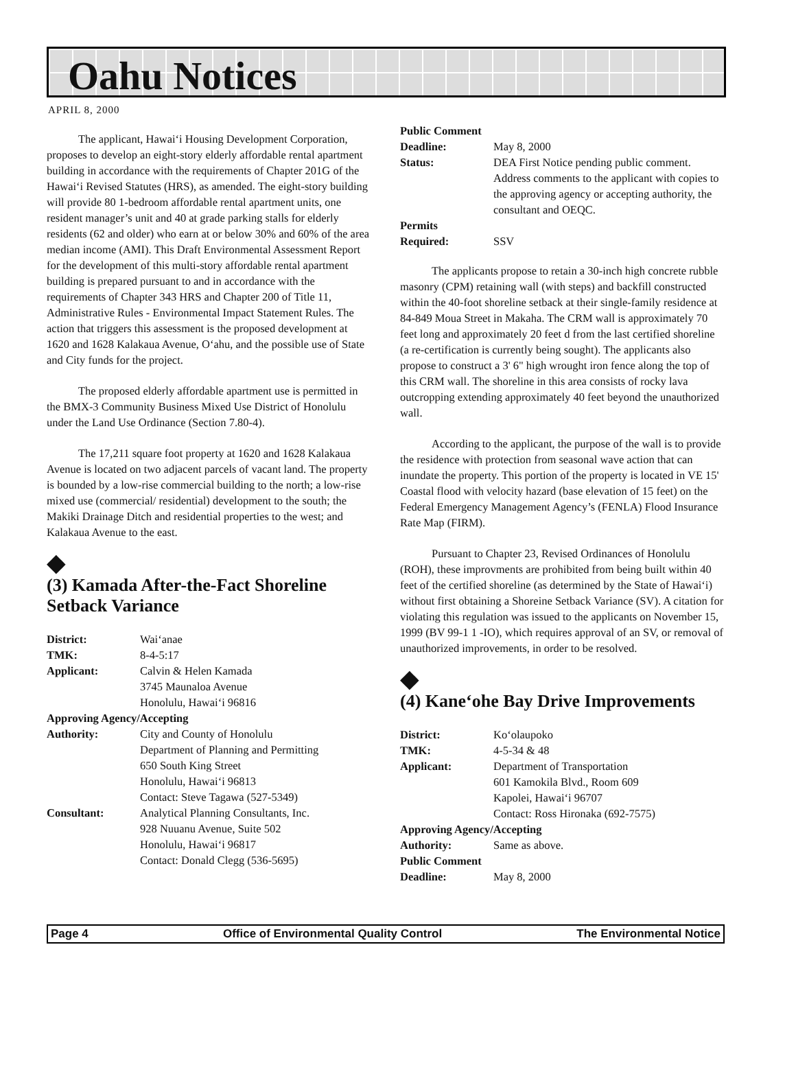Oahu Notices
APRIL 8, 2000
The applicant, Hawai‘i Housing Development Corporation, proposes to develop an eight-story elderly affordable rental apartment building in accordance with the requirements of Chapter 201G of the Hawai‘i Revised Statutes (HRS), as amended. The eight-story building will provide 80 1-bedroom affordable rental apartment units, one resident manager’s unit and 40 at grade parking stalls for elderly residents (62 and older) who earn at or below 30% and 60% of the area median income (AMI). This Draft Environmental Assessment Report for the development of this multi-story affordable rental apartment building is prepared pursuant to and in accordance with the requirements of Chapter 343 HRS and Chapter 200 of Title 11, Administrative Rules - Environmental Impact Statement Rules. The action that triggers this assessment is the proposed development at 1620 and 1628 Kalakaua Avenue, O‘ahu, and the possible use of State and City funds for the project.
The proposed elderly affordable apartment use is permitted in the BMX-3 Community Business Mixed Use District of Honolulu under the Land Use Ordinance (Section 7.80-4).
The 17,211 square foot property at 1620 and 1628 Kalakaua Avenue is located on two adjacent parcels of vacant land. The property is bounded by a low-rise commercial building to the north; a low-rise mixed use (commercial/ residential) development to the south; the Makiki Drainage Ditch and residential properties to the west; and Kalakaua Avenue to the east.
◆
(3) Kamada After-the-Fact Shoreline Setback Variance
| District: | Wai‘anae |
| TMK: | 8-4-5:17 |
| Applicant: | Calvin & Helen Kamada 3745 Maunaloa Avenue Honolulu, Hawai‘i 96816 |
| Approving Agency/Accepting | |
| Authority: | City and County of Honolulu Department of Planning and Permitting 650 South King Street Honolulu, Hawai‘i 96813 Contact: Steve Tagawa (527-5349) |
| Consultant: | Analytical Planning Consultants, Inc. 928 Nuuanu Avenue, Suite 502 Honolulu, Hawai‘i 96817 Contact: Donald Clegg (536-5695) |
| Public Comment | |
| Deadline: | May 8, 2000 |
| Status: | DEA First Notice pending public comment. Address comments to the applicant with copies to the approving agency or accepting authority, the consultant and OEQC. |
| Permits Required: | SSV |
The applicants propose to retain a 30-inch high concrete rubble masonry (CPM) retaining wall (with steps) and backfill constructed within the 40-foot shoreline setback at their single-family residence at 84-849 Moua Street in Makaha. The CRM wall is approximately 70 feet long and approximately 20 feet d from the last certified shoreline (a re-certification is currently being sought). The applicants also propose to construct a 3' 6" high wrought iron fence along the top of this CRM wall. The shoreline in this area consists of rocky lava outcropping extending approximately 40 feet beyond the unauthorized wall.
According to the applicant, the purpose of the wall is to provide the residence with protection from seasonal wave action that can inundate the property. This portion of the property is located in VE 15' Coastal flood with velocity hazard (base elevation of 15 feet) on the Federal Emergency Management Agency’s (FENLA) Flood Insurance Rate Map (FIRM).
Pursuant to Chapter 23, Revised Ordinances of Honolulu (ROH), these improvments are prohibited from being built within 40 feet of the certified shoreline (as determined by the State of Hawai‘i) without first obtaining a Shoreine Setback Variance (SV). A citation for violating this regulation was issued to the applicants on November 15, 1999 (BV 99-1 1 -IO), which requires approval of an SV, or removal of unauthorized improvements, in order to be resolved.
◆
(4) Kane‘ohe Bay Drive Improvements
| District: | Ko‘olaupoko |
| TMK: | 4-5-34 & 48 |
| Applicant: | Department of Transportation 601 Kamokila Blvd., Room 609 Kapolei, Hawai‘i 96707 Contact: Ross Hironaka (692-7575) |
| Approving Agency/Accepting | |
| Authority: | Same as above. |
| Public Comment | |
| Deadline: | May 8, 2000 |
Page 4 Office of Environmental Quality Control The Environmental Notice